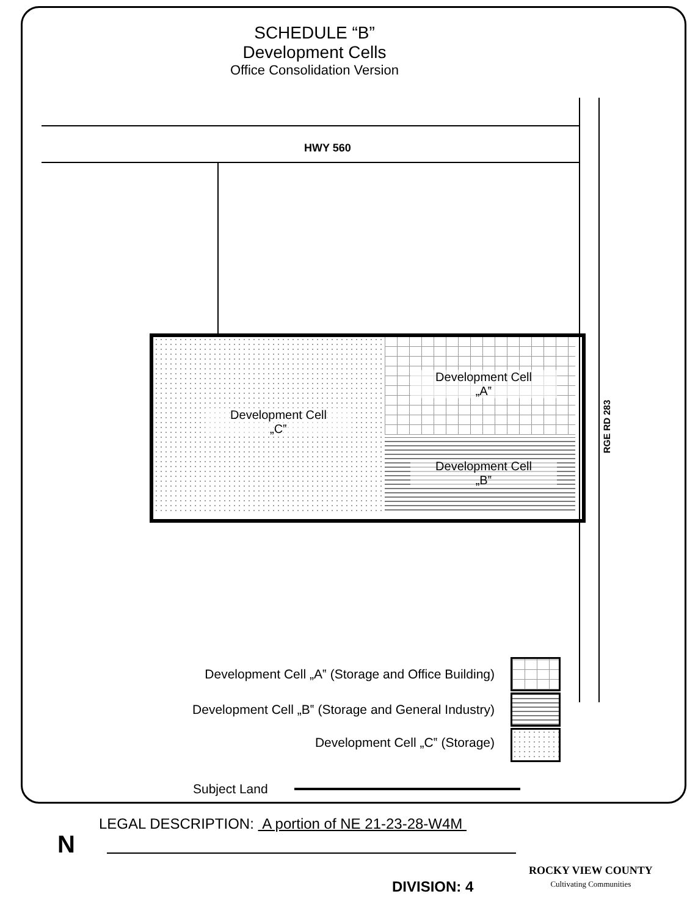SCHEDULE “B”
Development Cells
Office Consolidation Version
HWY 560
RGE RD 283
Development Cell
„A‟
Development Cell
„C‟
Development Cell
„B‟
Development Cell „A‟ (Storage and Office Building)
Development Cell „B‟ (Storage and General Industry)
Development Cell „C‟ (Storage)
Subject Land
LEGAL DESCRIPTION: A portion of NE 21-23-28-W4M
N
DIVISION: 4
ROCKY VIEW COUNTY
Cultivating Communities